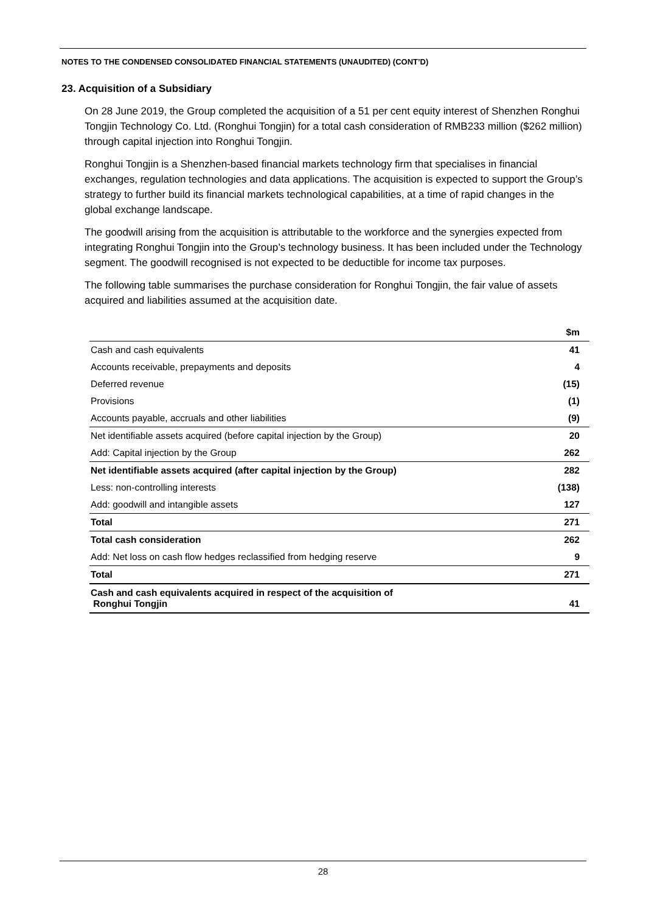NOTES TO THE CONDENSED CONSOLIDATED FINANCIAL STATEMENTS (UNAUDITED) (CONT’D)
23. Acquisition of a Subsidiary
On 28 June 2019, the Group completed the acquisition of a 51 per cent equity interest of Shenzhen Ronghui Tongjin Technology Co. Ltd. (Ronghui Tongjin) for a total cash consideration of RMB233 million ($262 million) through capital injection into Ronghui Tongjin.
Ronghui Tongjin is a Shenzhen-based financial markets technology firm that specialises in financial exchanges, regulation technologies and data applications. The acquisition is expected to support the Group’s strategy to further build its financial markets technological capabilities, at a time of rapid changes in the global exchange landscape.
The goodwill arising from the acquisition is attributable to the workforce and the synergies expected from integrating Ronghui Tongjin into the Group’s technology business. It has been included under the Technology segment. The goodwill recognised is not expected to be deductible for income tax purposes.
The following table summarises the purchase consideration for Ronghui Tongjin, the fair value of assets acquired and liabilities assumed at the acquisition date.
| | $m |
| --- | --- |
| Cash and cash equivalents | 41 |
| Accounts receivable, prepayments and deposits | 4 |
| Deferred revenue | (15) |
| Provisions | (1) |
| Accounts payable, accruals and other liabilities | (9) |
| Net identifiable assets acquired (before capital injection by the Group) | 20 |
| Add: Capital injection by the Group | 262 |
| Net identifiable assets acquired (after capital injection by the Group) | 282 |
| Less: non-controlling interests | (138) |
| Add: goodwill and intangible assets | 127 |
| Total | 271 |
| Total cash consideration | 262 |
| Add: Net loss on cash flow hedges reclassified from hedging reserve | 9 |
| Total | 271 |
| Cash and cash equivalents acquired in respect of the acquisition of Ronghui Tongjin | 41 |
28